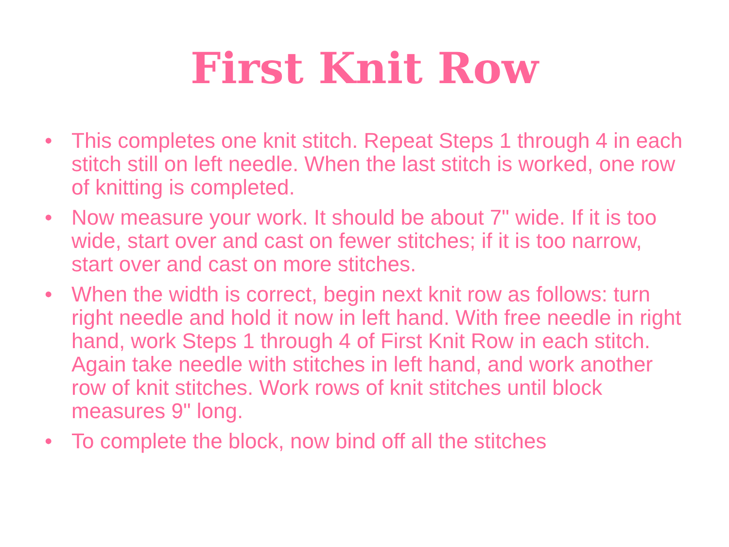First Knit Row
• This completes one knit stitch. Repeat Steps 1 through 4 in each stitch still on left needle. When the last stitch is worked, one row of knitting is completed.
• Now measure your work. It should be about 7" wide. If it is too wide, start over and cast on fewer stitches; if it is too narrow, start over and cast on more stitches.
• When the width is correct, begin next knit row as follows: turn right needle and hold it now in left hand. With free needle in right hand, work Steps 1 through 4 of First Knit Row in each stitch. Again take needle with stitches in left hand, and work another row of knit stitches. Work rows of knit stitches until block measures 9" long.
• To complete the block, now bind off all the stitches